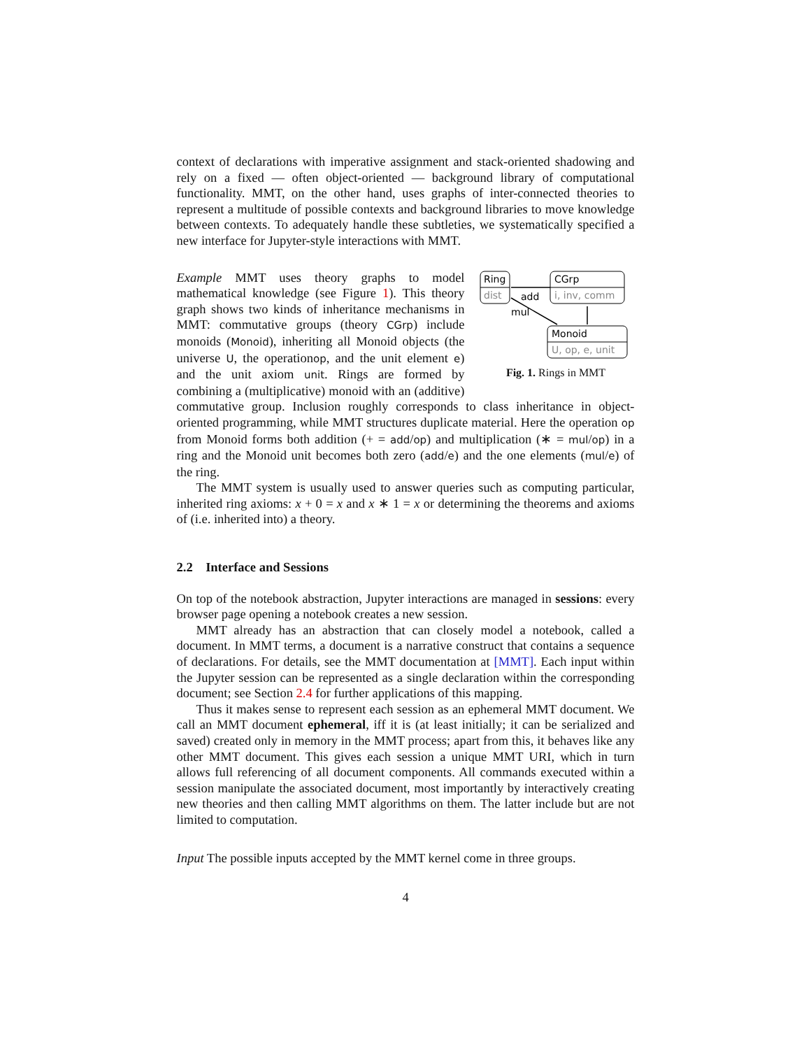context of declarations with imperative assignment and stack-oriented shadowing and rely on a fixed — often object-oriented — background library of computational functionality. MMT, on the other hand, uses graphs of inter-connected theories to represent a multitude of possible contexts and background libraries to move knowledge between contexts. To adequately handle these subtleties, we systematically specified a new interface for Jupyter-style interactions with MMT.
Ring
dist
CGrp
i, inv, comm
Monoid
U, op, e, unit
add
mul
Fig. 1. Rings in MMT
Example MMT uses theory graphs to model mathematical knowledge (see Figure 1). This theory graph shows two kinds of inheritance mechanisms in MMT: commutative groups (theory CGrp) include monoids (Monoid), inheriting all Monoid objects (the universe U, the operationop, and the unit element e) and the unit axiom unit. Rings are formed by combining a (multiplicative) monoid with an (additive) commutative group. Inclusion roughly corresponds to class inheritance in object-oriented programming, while MMT structures duplicate material. Here the operation op from Monoid forms both addition (+ = add/op) and multiplication (∗ = mul/op) in a ring and the Monoid unit becomes both zero (add/e) and the one elements (mul/e) of the ring.
The MMT system is usually used to answer queries such as computing particular, inherited ring axioms: x + 0 = x and x ∗ 1 = x or determining the theorems and axioms of (i.e. inherited into) a theory.
2.2 Interface and Sessions
On top of the notebook abstraction, Jupyter interactions are managed in sessions: every browser page opening a notebook creates a new session.
MMT already has an abstraction that can closely model a notebook, called a document. In MMT terms, a document is a narrative construct that contains a sequence of declarations. For details, see the MMT documentation at [MMT]. Each input within the Jupyter session can be represented as a single declaration within the corresponding document; see Section 2.4 for further applications of this mapping.
Thus it makes sense to represent each session as an ephemeral MMT document. We call an MMT document ephemeral, iff it is (at least initially; it can be serialized and saved) created only in memory in the MMT process; apart from this, it behaves like any other MMT document. This gives each session a unique MMT URI, which in turn allows full referencing of all document components. All commands executed within a session manipulate the associated document, most importantly by interactively creating new theories and then calling MMT algorithms on them. The latter include but are not limited to computation.
Input The possible inputs accepted by the MMT kernel come in three groups.
4